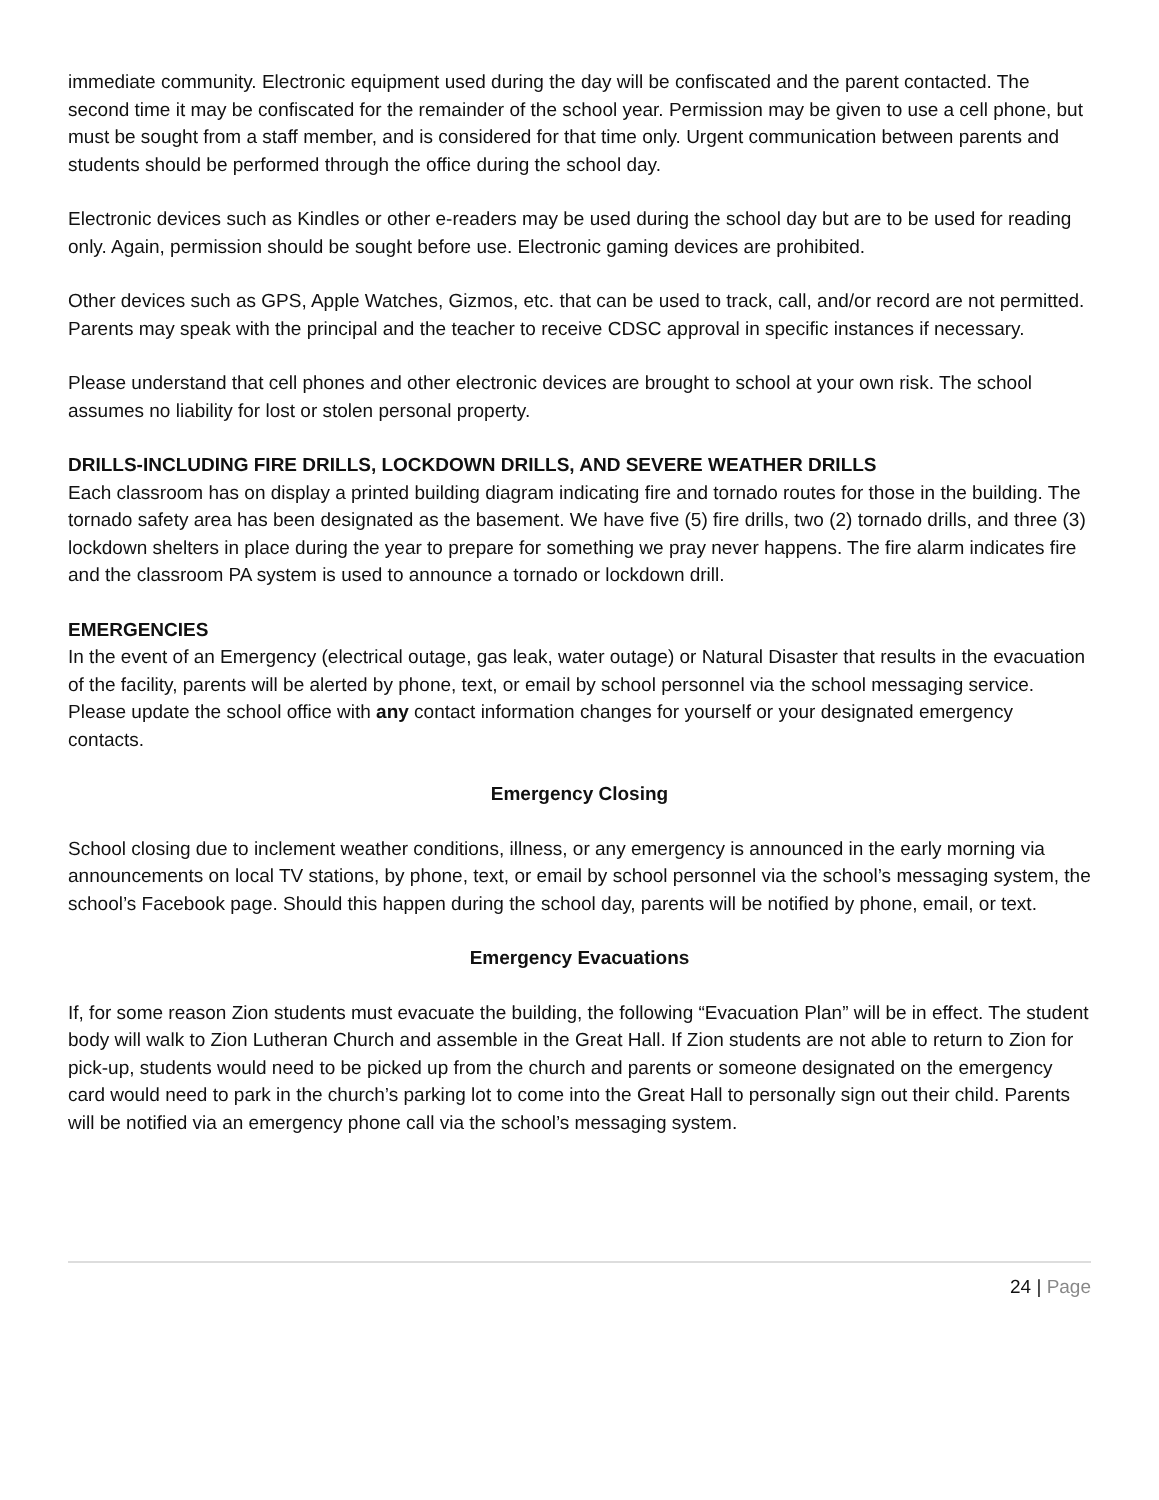immediate community. Electronic equipment used during the day will be confiscated and the parent contacted. The second time it may be confiscated for the remainder of the school year. Permission may be given to use a cell phone, but must be sought from a staff member, and is considered for that time only. Urgent communication between parents and students should be performed through the office during the school day.
Electronic devices such as Kindles or other e-readers may be used during the school day but are to be used for reading only. Again, permission should be sought before use. Electronic gaming devices are prohibited.
Other devices such as GPS, Apple Watches, Gizmos, etc. that can be used to track, call, and/or record are not permitted. Parents may speak with the principal and the teacher to receive CDSC approval in specific instances if necessary.
Please understand that cell phones and other electronic devices are brought to school at your own risk. The school assumes no liability for lost or stolen personal property.
DRILLS-INCLUDING FIRE DRILLS, LOCKDOWN DRILLS, AND SEVERE WEATHER DRILLS
Each classroom has on display a printed building diagram indicating fire and tornado routes for those in the building. The tornado safety area has been designated as the basement. We have five (5) fire drills, two (2) tornado drills, and three (3) lockdown shelters in place during the year to prepare for something we pray never happens. The fire alarm indicates fire and the classroom PA system is used to announce a tornado or lockdown drill.
EMERGENCIES
In the event of an Emergency (electrical outage, gas leak, water outage) or Natural Disaster that results in the evacuation of the facility, parents will be alerted by phone, text, or email by school personnel via the school messaging service. Please update the school office with any contact information changes for yourself or your designated emergency contacts.
Emergency Closing
School closing due to inclement weather conditions, illness, or any emergency is announced in the early morning via announcements on local TV stations, by phone, text, or email by school personnel via the school’s messaging system, the school’s Facebook page. Should this happen during the school day, parents will be notified by phone, email, or text.
Emergency Evacuations
If, for some reason Zion students must evacuate the building, the following “Evacuation Plan” will be in effect. The student body will walk to Zion Lutheran Church and assemble in the Great Hall. If Zion students are not able to return to Zion for pick-up, students would need to be picked up from the church and parents or someone designated on the emergency card would need to park in the church’s parking lot to come into the Great Hall to personally sign out their child. Parents will be notified via an emergency phone call via the school’s messaging system.
24 | Page